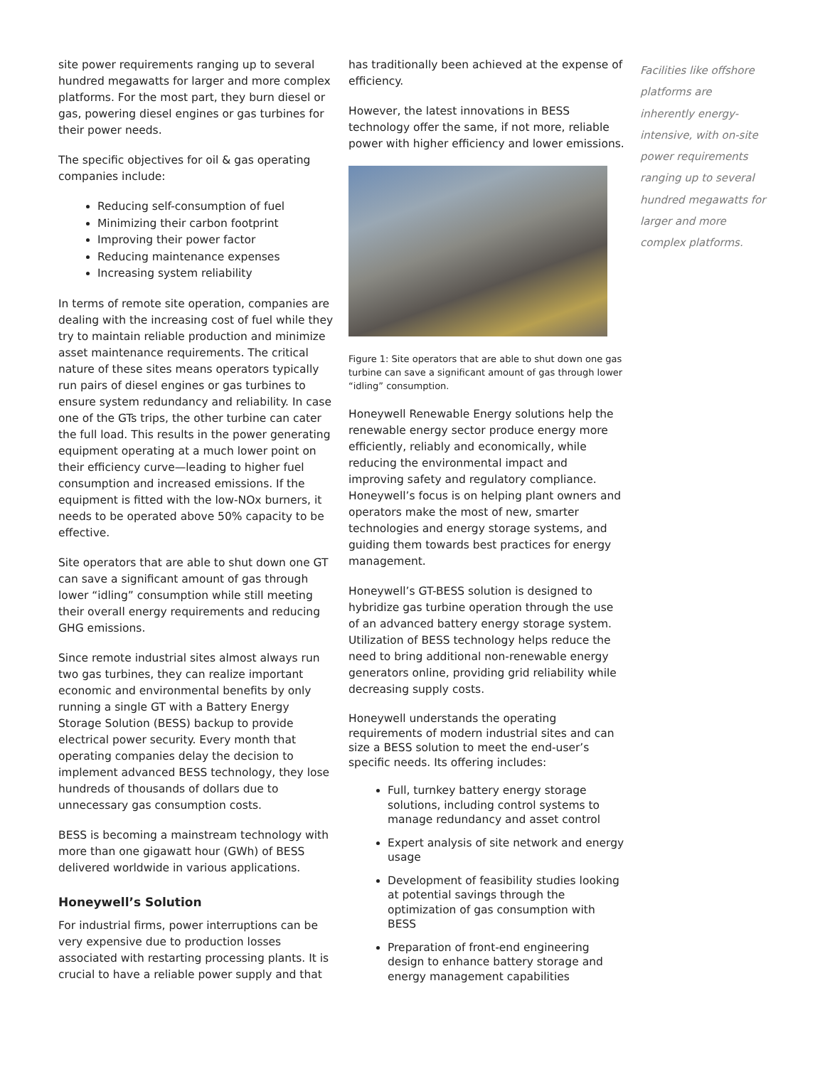site power requirements ranging up to several hundred megawatts for larger and more complex platforms. For the most part, they burn diesel or gas, powering diesel engines or gas turbines for their power needs.
The specific objectives for oil & gas operating companies include:
Reducing self-consumption of fuel
Minimizing their carbon footprint
Improving their power factor
Reducing maintenance expenses
Increasing system reliability
In terms of remote site operation, companies are dealing with the increasing cost of fuel while they try to maintain reliable production and minimize asset maintenance requirements. The critical nature of these sites means operators typically run pairs of diesel engines or gas turbines to ensure system redundancy and reliability. In case one of the GTs trips, the other turbine can cater the full load. This results in the power generating equipment operating at a much lower point on their efficiency curve—leading to higher fuel consumption and increased emissions. If the equipment is fitted with the low-NOx burners, it needs to be operated above 50% capacity to be effective.
Site operators that are able to shut down one GT can save a significant amount of gas through lower “idling” consumption while still meeting their overall energy requirements and reducing GHG emissions.
Since remote industrial sites almost always run two gas turbines, they can realize important economic and environmental benefits by only running a single GT with a Battery Energy Storage Solution (BESS) backup to provide electrical power security. Every month that operating companies delay the decision to implement advanced BESS technology, they lose hundreds of thousands of dollars due to unnecessary gas consumption costs.
BESS is becoming a mainstream technology with more than one gigawatt hour (GWh) of BESS delivered worldwide in various applications.
Honeywell’s Solution
For industrial firms, power interruptions can be very expensive due to production losses associated with restarting processing plants. It is crucial to have a reliable power supply and that
has traditionally been achieved at the expense of efficiency.
However, the latest innovations in BESS technology offer the same, if not more, reliable power with higher efficiency and lower emissions.
Figure 1: Site operators that are able to shut down one gas turbine can save a significant amount of gas through lower “idling” consumption.
Honeywell Renewable Energy solutions help the renewable energy sector produce energy more efficiently, reliably and economically, while reducing the environmental impact and improving safety and regulatory compliance. Honeywell’s focus is on helping plant owners and operators make the most of new, smarter technologies and energy storage systems, and guiding them towards best practices for energy management.
Honeywell’s GT-BESS solution is designed to hybridize gas turbine operation through the use of an advanced battery energy storage system. Utilization of BESS technology helps reduce the need to bring additional non-renewable energy generators online, providing grid reliability while decreasing supply costs.
Honeywell understands the operating requirements of modern industrial sites and can size a BESS solution to meet the end-user’s specific needs. Its offering includes:
Full, turnkey battery energy storage solutions, including control systems to manage redundancy and asset control
Expert analysis of site network and energy usage
Development of feasibility studies looking at potential savings through the optimization of gas consumption with BESS
Preparation of front-end engineering design to enhance battery storage and energy management capabilities
Facilities like offshore platforms are inherently energy-intensive, with on-site power requirements ranging up to several hundred megawatts for larger and more complex platforms.